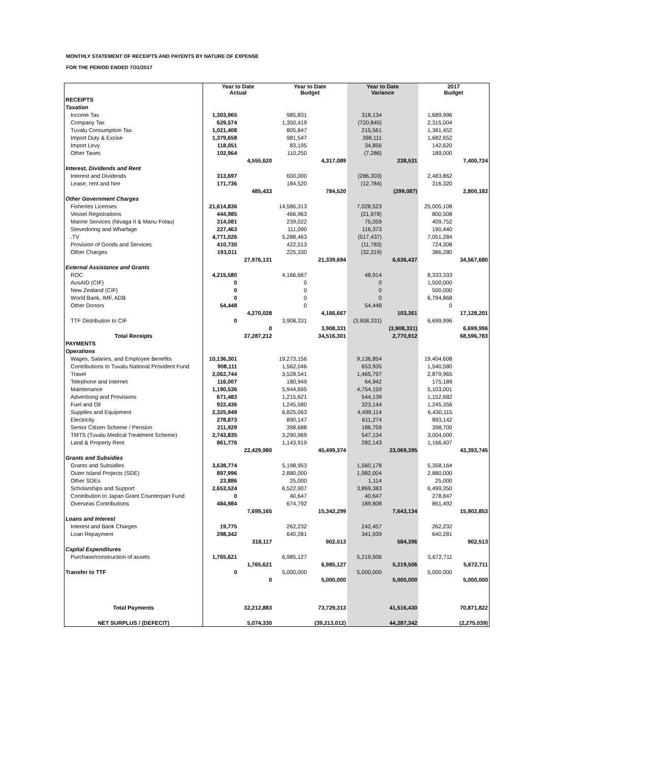MONTHLY STATEMENT OF RECEIPTS AND PAYENTS BY NATURE OF EXPENSE
FOR THE PERIOD ENDED 7/31/2017
| | Year to Date Actual | | Year to Date Budget | | Year to Date Variance | | 2017 Budget | |
| --- | --- | --- | --- | --- | --- | --- | --- | --- |
| RECEIPTS | | | | | | | | |
| Taxation | | | | | | | | |
| Income Tax | 1,303,965 | | 985,831 | | 318,134 | | 1,689,996 | |
| Company Tax | 629,574 | | 1,350,419 | | (720,845) | | 2,315,004 | |
| Tuvalu Consumption Tax | 1,021,408 | | 805,847 | | 215,561 | | 1,381,452 | |
| Import Duty & Excise | 1,379,658 | | 981,547 | | 398,111 | | 1,682,652 | |
| Import Levy | 118,051 | | 83,195 | | 34,856 | | 142,620 | |
| Other Taxes | 102,964 | | 110,250 | | (7,286) | | 189,000 | |
| | | 4,555,620 | | 4,317,089 | | 238,531 | | 7,400,724 |
| Interest, Dividends and Rent | | | | | | | | |
| Interest and Dividends | 313,697 | | 600,000 | | (286,303) | | 2,483,862 | |
| Lease, rent and hire | 171,736 | | 184,520 | | (12,784) | | 316,320 | |
| | | 485,433 | | 784,520 | | (299,087) | | 2,800,182 |
| Other Government Charges | | | | | | | | |
| Fisheries Licenses | 21,614,836 | | 14,586,313 | | 7,028,523 | | 25,005,108 | |
| Vessel Registrations | 444,985 | | 466,963 | | (21,978) | | 800,508 | |
| Marine Services (Nivaga II & Manu Folau) | 314,081 | | 239,022 | | 75,059 | | 409,752 | |
| Stevedoring and Wharfage | 227,463 | | 111,090 | | 116,373 | | 190,440 | |
| .TV | 4,771,026 | | 5,288,463 | | (517,437) | | 7,051,284 | |
| Provision of Goods and Services | 410,730 | | 422,513 | | (11,783) | | 724,308 | |
| Other Charges | 193,011 | | 225,330 | | (32,319) | | 386,280 | |
| | | 27,976,131 | | 21,339,694 | | 6,636,437 | | 34,567,680 |
| External Assistance and Grants | | | | | | | | |
| ROC | 4,215,580 | | 4,166,667 | | 48,914 | | 8,333,333 | |
| AusAID (CIF) | 0 | | 0 | | 0 | | 1,500,000 | |
| New Zealand (CIF) | 0 | | 0 | | 0 | | 500,000 | |
| World Bank, IMF, ADB | 0 | | 0 | | 0 | | 6,794,868 | |
| Other Donors | 54,448 | | 0 | | 54,448 | | 0 | |
| | | 4,270,028 | | 4,166,667 | | 103,361 | | 17,128,201 |
| TTF Distribution to CIF | 0 | | 3,908,331 | | (3,908,331) | | 6,699,996 | |
| | | 0 | | 3,908,331 | | (3,908,331) | | 6,699,996 |
| Total Receipts | | 37,287,212 | | 34,516,301 | | 2,770,912 | | 68,596,783 |
| PAYMENTS | | | | | | | | |
| Operations | | | | | | | | |
| Wages, Salaries, and Employee Benefits | 10,136,301 | | 19,273,156 | | 9,136,854 | | 19,404,608 | |
| Contributions to Tuvalu National Provident Fund | 908,111 | | 1,562,046 | | 653,935 | | 1,540,580 | |
| Travel | 2,062,744 | | 3,528,541 | | 1,465,797 | | 2,879,965 | |
| Telephone and Internet | 116,007 | | 180,949 | | 64,942 | | 175,189 | |
| Maintenance | 1,190,536 | | 5,944,695 | | 4,754,159 | | 5,103,001 | |
| Advertising and Provisions | 671,483 | | 1,215,621 | | 544,139 | | 1,152,682 | |
| Fuel and Oil | 922,436 | | 1,245,580 | | 323,144 | | 1,245,356 | |
| Supplies and Equipment | 2,325,949 | | 6,825,063 | | 4,499,114 | | 6,430,115 | |
| Electricity | 278,873 | | 890,147 | | 611,274 | | 893,142 | |
| Senior Citizen Scheme / Pension | 211,929 | | 398,688 | | 186,759 | | 398,700 | |
| TMTS (Tuvalu Medical Treatment Scheme) | 2,743,835 | | 3,290,969 | | 547,134 | | 3,004,000 | |
| Land & Property Rent | 861,776 | | 1,143,919 | | 282,143 | | 1,166,407 | |
| | | 22,429,980 | | 45,499,374 | | 23,069,395 | | 43,393,745 |
| Grants and Subsidies | | | | | | | | |
| Grants and Subsidies | 3,638,774 | | 5,198,953 | | 1,560,178 | | 5,358,164 | |
| Outer Island Projects (SDE) | 897,996 | | 2,880,000 | | 1,982,004 | | 2,880,000 | |
| Other SDEs | 23,886 | | 25,000 | | 1,114 | | 25,000 | |
| Scholarships and Support | 2,653,524 | | 6,522,907 | | 3,869,383 | | 6,499,350 | |
| Contribution to Japan Grant Counterpart Fund | 0 | | 40,647 | | 40,647 | | 278,847 | |
| Overseas Contributions | 484,984 | | 674,792 | | 189,808 | | 861,492 | |
| | | 7,699,165 | | 15,342,299 | | 7,643,134 | | 15,902,853 |
| Loans and Interest | | | | | | | | |
| Interest and Bank Charges | 19,775 | | 262,232 | | 242,457 | | 262,232 | |
| Loan Repayment | 298,342 | | 640,281 | | 341,939 | | 640,281 | |
| | | 318,117 | | 902,513 | | 584,396 | | 902,513 |
| Capital Expenditures | | | | | | | | |
| Purchase/construction of assets | 1,765,621 | | 6,985,127 | | 5,219,506 | | 5,672,711 | |
| | | 1,765,621 | | 6,985,127 | | 5,219,506 | | 5,672,711 |
| Transfer to TTF | 0 | | 5,000,000 | | 5,000,000 | | 5,000,000 | |
| | | 0 | | 5,000,000 | | 5,000,000 | | 5,000,000 |
| Total Payments | | 32,212,883 | | 73,729,313 | | 41,516,430 | | 70,871,822 |
| NET SURPLUS / (DEFECIT) | | 5,074,330 | | (39,213,012) | | 44,287,342 | | (2,275,039) |